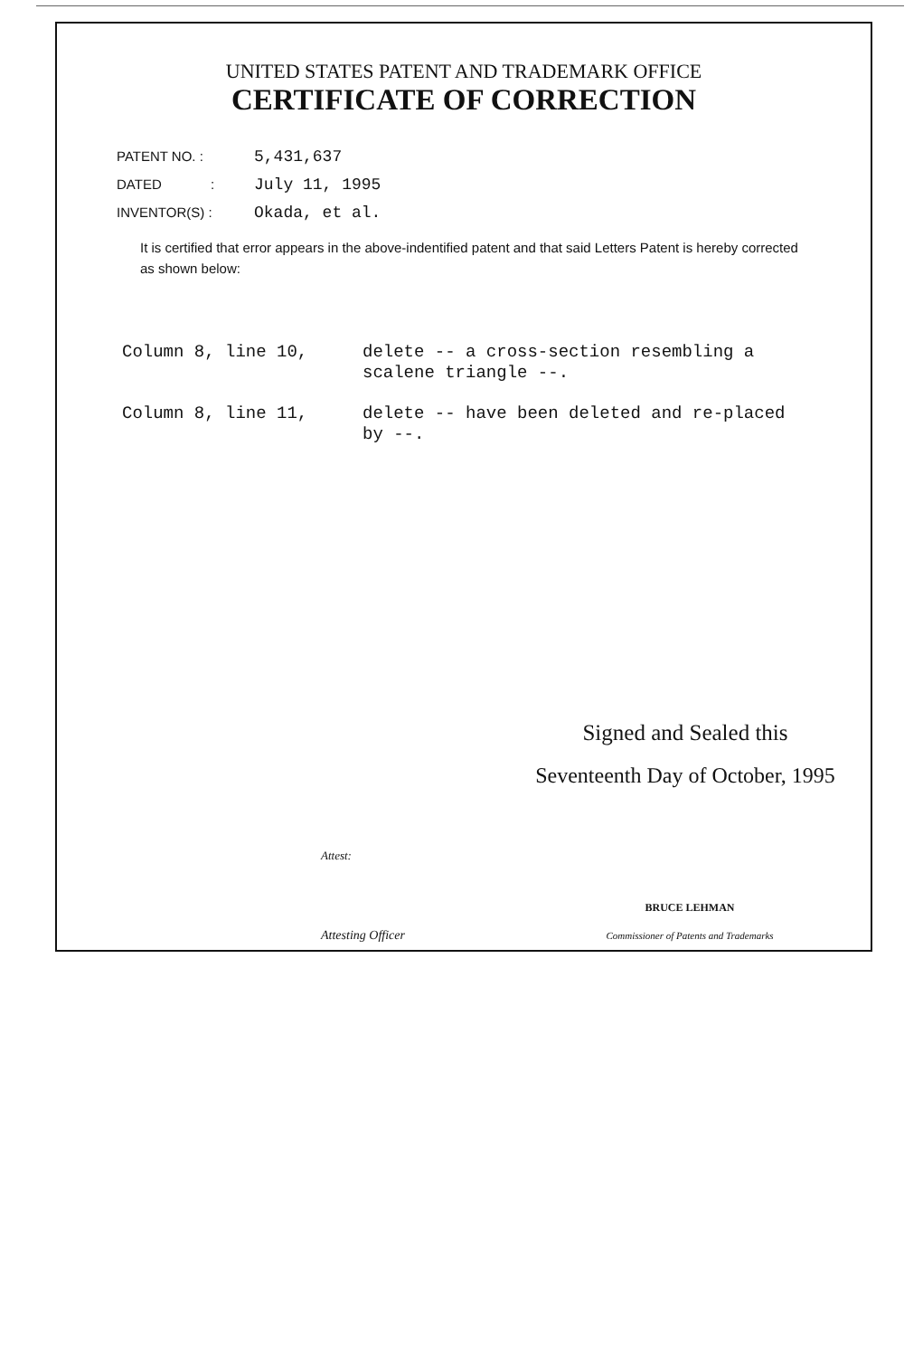UNITED STATES PATENT AND TRADEMARK OFFICE
CERTIFICATE OF CORRECTION
PATENT NO. : 5,431,637
DATED : July 11, 1995
INVENTOR(S) : Okada, et al.
It is certified that error appears in the above-indentified patent and that said Letters Patent is hereby corrected as shown below:
Column 8, line 10, delete -- a cross-section resembling a scalene triangle --.
Column 8, line 11, delete -- have been deleted and re-placed by --.
Signed and Sealed this
Seventeenth Day of October, 1995
Attest:
BRUCE LEHMAN
Attesting Officer Commissioner of Patents and Trademarks